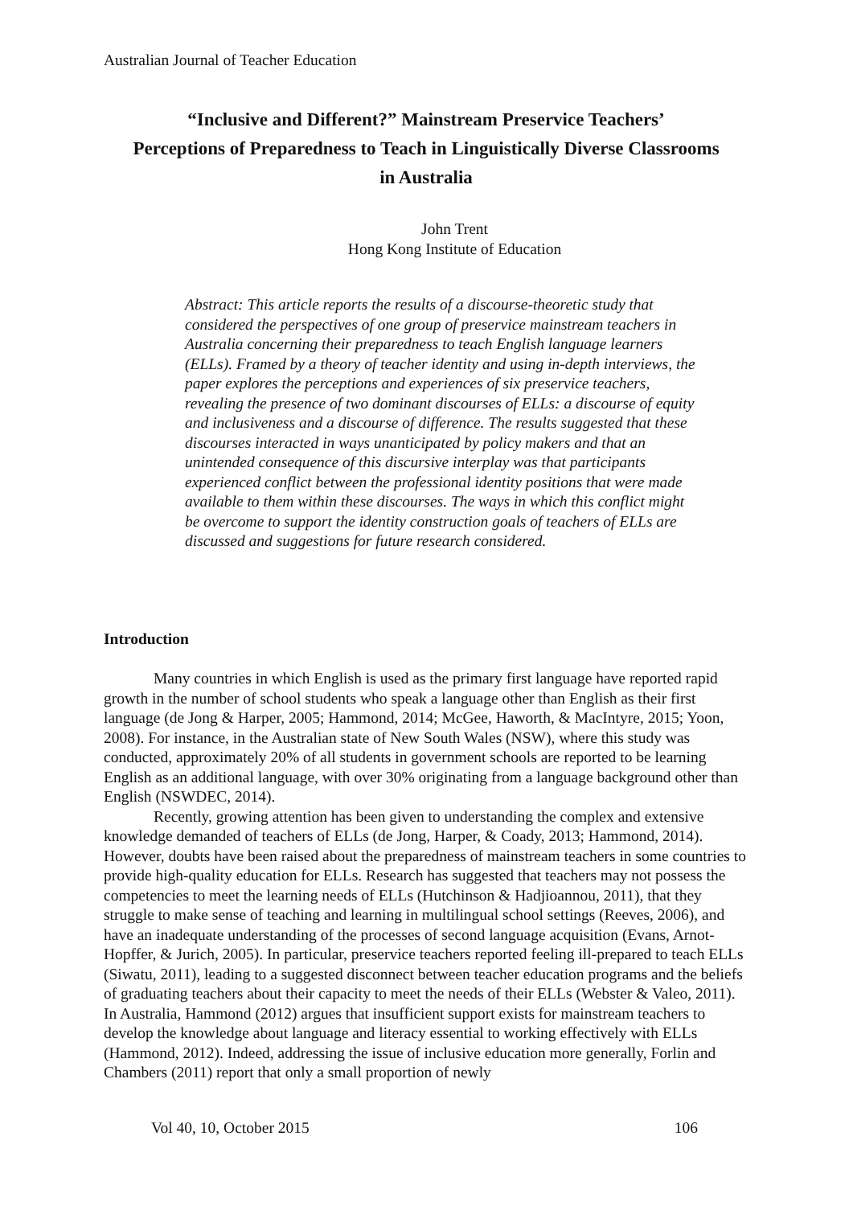Australian Journal of Teacher Education
“Inclusive and Different?” Mainstream Preservice Teachers’
Perceptions of Preparedness to Teach in Linguistically Diverse Classrooms
in Australia
John Trent
Hong Kong Institute of Education
Abstract: This article reports the results of a discourse-theoretic study that considered the perspectives of one group of preservice mainstream teachers in Australia concerning their preparedness to teach English language learners (ELLs). Framed by a theory of teacher identity and using in-depth interviews, the paper explores the perceptions and experiences of six preservice teachers, revealing the presence of two dominant discourses of ELLs: a discourse of equity and inclusiveness and a discourse of difference. The results suggested that these discourses interacted in ways unanticipated by policy makers and that an unintended consequence of this discursive interplay was that participants experienced conflict between the professional identity positions that were made available to them within these discourses. The ways in which this conflict might be overcome to support the identity construction goals of teachers of ELLs are discussed and suggestions for future research considered.
Introduction
Many countries in which English is used as the primary first language have reported rapid growth in the number of school students who speak a language other than English as their first language (de Jong & Harper, 2005; Hammond, 2014; McGee, Haworth, & MacIntyre, 2015; Yoon, 2008). For instance, in the Australian state of New South Wales (NSW), where this study was conducted, approximately 20% of all students in government schools are reported to be learning English as an additional language, with over 30% originating from a language background other than English (NSWDEC, 2014).
Recently, growing attention has been given to understanding the complex and extensive knowledge demanded of teachers of ELLs (de Jong, Harper, & Coady, 2013; Hammond, 2014). However, doubts have been raised about the preparedness of mainstream teachers in some countries to provide high-quality education for ELLs. Research has suggested that teachers may not possess the competencies to meet the learning needs of ELLs (Hutchinson & Hadjioannou, 2011), that they struggle to make sense of teaching and learning in multilingual school settings (Reeves, 2006), and have an inadequate understanding of the processes of second language acquisition (Evans, Arnot-Hopffer, & Jurich, 2005). In particular, preservice teachers reported feeling ill-prepared to teach ELLs (Siwatu, 2011), leading to a suggested disconnect between teacher education programs and the beliefs of graduating teachers about their capacity to meet the needs of their ELLs (Webster & Valeo, 2011). In Australia, Hammond (2012) argues that insufficient support exists for mainstream teachers to develop the knowledge about language and literacy essential to working effectively with ELLs (Hammond, 2012). Indeed, addressing the issue of inclusive education more generally, Forlin and Chambers (2011) report that only a small proportion of newly
Vol 40, 10, October 2015 106